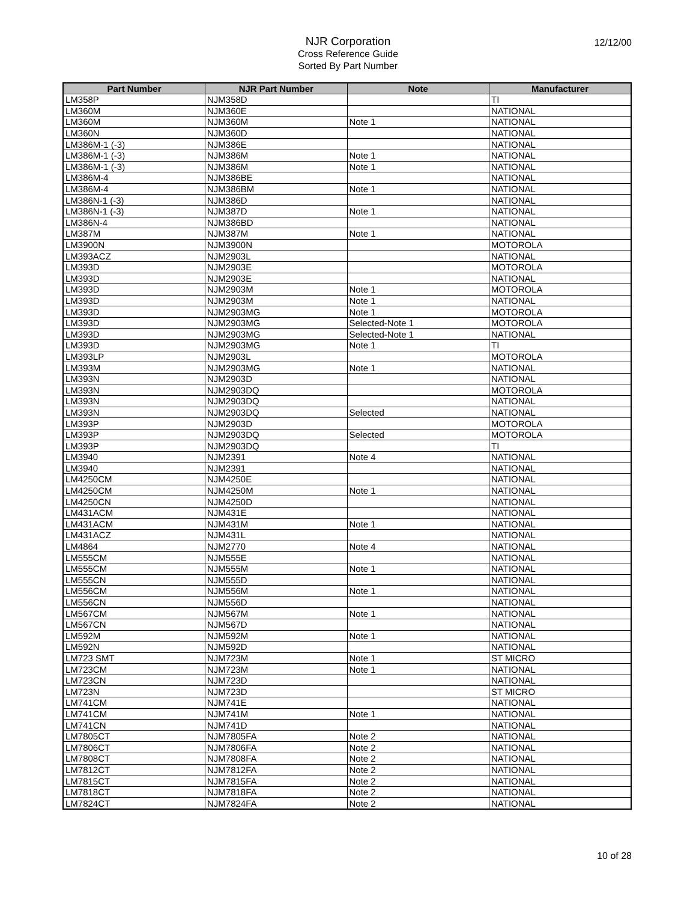NJR Corporation
Cross Reference Guide
Sorted By Part Number
12/12/00
| Part Number | NJR Part Number | Note | Manufacturer |
| --- | --- | --- | --- |
| LM358P | NJM358D | | TI |
| LM360M | NJM360E | | NATIONAL |
| LM360M | NJM360M | Note 1 | NATIONAL |
| LM360N | NJM360D | | NATIONAL |
| LM386M-1 (-3) | NJM386E | | NATIONAL |
| LM386M-1 (-3) | NJM386M | Note 1 | NATIONAL |
| LM386M-1 (-3) | NJM386M | Note 1 | NATIONAL |
| LM386M-4 | NJM386BE | | NATIONAL |
| LM386M-4 | NJM386BM | Note 1 | NATIONAL |
| LM386N-1 (-3) | NJM386D | | NATIONAL |
| LM386N-1 (-3) | NJM387D | Note 1 | NATIONAL |
| LM386N-4 | NJM386BD | | NATIONAL |
| LM387M | NJM387M | Note 1 | NATIONAL |
| LM3900N | NJM3900N | | MOTOROLA |
| LM393ACZ | NJM2903L | | NATIONAL |
| LM393D | NJM2903E | | MOTOROLA |
| LM393D | NJM2903E | | NATIONAL |
| LM393D | NJM2903M | Note 1 | MOTOROLA |
| LM393D | NJM2903M | Note 1 | NATIONAL |
| LM393D | NJM2903MG | Note 1 | MOTOROLA |
| LM393D | NJM2903MG | Selected-Note 1 | MOTOROLA |
| LM393D | NJM2903MG | Selected-Note 1 | NATIONAL |
| LM393D | NJM2903MG | Note 1 | TI |
| LM393LP | NJM2903L | | MOTOROLA |
| LM393M | NJM2903MG | Note 1 | NATIONAL |
| LM393N | NJM2903D | | NATIONAL |
| LM393N | NJM2903DQ | | MOTOROLA |
| LM393N | NJM2903DQ | | NATIONAL |
| LM393N | NJM2903DQ | Selected | NATIONAL |
| LM393P | NJM2903D | | MOTOROLA |
| LM393P | NJM2903DQ | Selected | MOTOROLA |
| LM393P | NJM2903DQ | | TI |
| LM3940 | NJM2391 | Note 4 | NATIONAL |
| LM3940 | NJM2391 | | NATIONAL |
| LM4250CM | NJM4250E | | NATIONAL |
| LM4250CM | NJM4250M | Note 1 | NATIONAL |
| LM4250CN | NJM4250D | | NATIONAL |
| LM431ACM | NJM431E | | NATIONAL |
| LM431ACM | NJM431M | Note 1 | NATIONAL |
| LM431ACZ | NJM431L | | NATIONAL |
| LM4864 | NJM2770 | Note 4 | NATIONAL |
| LM555CM | NJM555E | | NATIONAL |
| LM555CM | NJM555M | Note 1 | NATIONAL |
| LM555CN | NJM555D | | NATIONAL |
| LM556CM | NJM556M | Note 1 | NATIONAL |
| LM556CN | NJM556D | | NATIONAL |
| LM567CM | NJM567M | Note 1 | NATIONAL |
| LM567CN | NJM567D | | NATIONAL |
| LM592M | NJM592M | Note 1 | NATIONAL |
| LM592N | NJM592D | | NATIONAL |
| LM723 SMT | NJM723M | Note 1 | ST MICRO |
| LM723CM | NJM723M | Note 1 | NATIONAL |
| LM723CN | NJM723D | | NATIONAL |
| LM723N | NJM723D | | ST MICRO |
| LM741CM | NJM741E | | NATIONAL |
| LM741CM | NJM741M | Note 1 | NATIONAL |
| LM741CN | NJM741D | | NATIONAL |
| LM7805CT | NJM7805FA | Note 2 | NATIONAL |
| LM7806CT | NJM7806FA | Note 2 | NATIONAL |
| LM7808CT | NJM7808FA | Note 2 | NATIONAL |
| LM7812CT | NJM7812FA | Note 2 | NATIONAL |
| LM7815CT | NJM7815FA | Note 2 | NATIONAL |
| LM7818CT | NJM7818FA | Note 2 | NATIONAL |
| LM7824CT | NJM7824FA | Note 2 | NATIONAL |
10 of 28